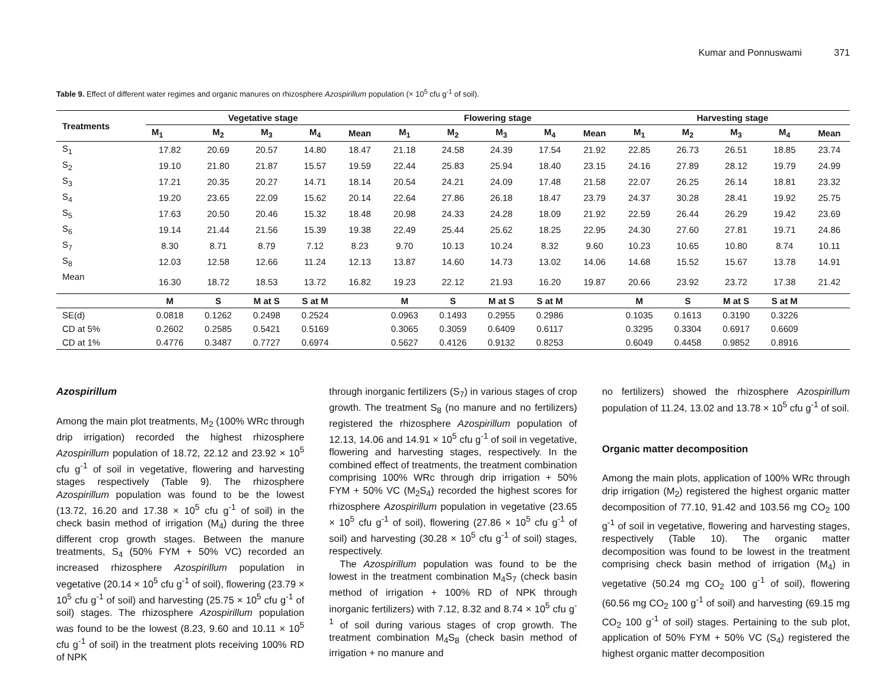Kumar and Ponnuswami 371
Table 9. Effect of different water regimes and organic manures on rhizosphere Azospirillum population (× 10<sup>5</sup> cfu g<sup>-1</sup> of soil).
| Treatments | Vegetative stage | | | | | Flowering stage | | | | | Harvesting stage | | | | |
| --- | --- | --- | --- | --- | --- | --- | --- | --- | --- | --- | --- | --- | --- | --- | --- |
| | M<sub>1</sub> | M<sub>2</sub> | M<sub>3</sub> | M<sub>4</sub> | Mean | M<sub>1</sub> | M<sub>2</sub> | M<sub>3</sub> | M<sub>4</sub> | Mean | M<sub>1</sub> | M<sub>2</sub> | M<sub>3</sub> | M<sub>4</sub> | Mean |
| S<sub>1</sub> | 17.82 | 20.69 | 20.57 | 14.80 | 18.47 | 21.18 | 24.58 | 24.39 | 17.54 | 21.92 | 22.85 | 26.73 | 26.51 | 18.85 | 23.74 |
| S<sub>2</sub> | 19.10 | 21.80 | 21.87 | 15.57 | 19.59 | 22.44 | 25.83 | 25.94 | 18.40 | 23.15 | 24.16 | 27.89 | 28.12 | 19.79 | 24.99 |
| S<sub>3</sub> | 17.21 | 20.35 | 20.27 | 14.71 | 18.14 | 20.54 | 24.21 | 24.09 | 17.48 | 21.58 | 22.07 | 26.25 | 26.14 | 18.81 | 23.32 |
| S<sub>4</sub> | 19.20 | 23.65 | 22.09 | 15.62 | 20.14 | 22.64 | 27.86 | 26.18 | 18.47 | 23.79 | 24.37 | 30.28 | 28.41 | 19.92 | 25.75 |
| S<sub>5</sub> | 17.63 | 20.50 | 20.46 | 15.32 | 18.48 | 20.98 | 24.33 | 24.28 | 18.09 | 21.92 | 22.59 | 26.44 | 26.29 | 19.42 | 23.69 |
| S<sub>6</sub> | 19.14 | 21.44 | 21.56 | 15.39 | 19.38 | 22.49 | 25.44 | 25.62 | 18.25 | 22.95 | 24.30 | 27.60 | 27.81 | 19.71 | 24.86 |
| S<sub>7</sub> | 8.30 | 8.71 | 8.79 | 7.12 | 8.23 | 9.70 | 10.13 | 10.24 | 8.32 | 9.60 | 10.23 | 10.65 | 10.80 | 8.74 | 10.11 |
| S<sub>8</sub> | 12.03 | 12.58 | 12.66 | 11.24 | 12.13 | 13.87 | 14.60 | 14.73 | 13.02 | 14.06 | 14.68 | 15.52 | 15.67 | 13.78 | 14.91 |
| Mean | 16.30 | 18.72 | 18.53 | 13.72 | 16.82 | 19.23 | 22.12 | 21.93 | 16.20 | 19.87 | 20.66 | 23.92 | 23.72 | 17.38 | 21.42 |
| | M | S | M at S | S at M | | M | S | M at S | S at M | | M | S | M at S | S at M | |
| SE(d) | 0.0818 | 0.1262 | 0.2498 | 0.2524 | | 0.0963 | 0.1493 | 0.2955 | 0.2986 | | 0.1035 | 0.1613 | 0.3190 | 0.3226 | |
| CD at 5% | 0.2602 | 0.2585 | 0.5421 | 0.5169 | | 0.3065 | 0.3059 | 0.6409 | 0.6117 | | 0.3295 | 0.3304 | 0.6917 | 0.6609 | |
| CD at 1% | 0.4776 | 0.3487 | 0.7727 | 0.6974 | | 0.5627 | 0.4126 | 0.9132 | 0.8253 | | 0.6049 | 0.4458 | 0.9852 | 0.8916 | |
Azospirillum
Among the main plot treatments, M<sub>2</sub> (100% WRc through drip irrigation) recorded the highest rhizosphere Azospirillum population of 18.72, 22.12 and 23.92 × 10<sup>5</sup> cfu g<sup>-1</sup> of soil in vegetative, flowering and harvesting stages respectively (Table 9). The rhizosphere Azospirillum population was found to be the lowest (13.72, 16.20 and 17.38 × 10<sup>5</sup> cfu g<sup>-1</sup> of soil) in the check basin method of irrigation (M<sub>4</sub>) during the three different crop growth stages. Between the manure treatments, S<sub>4</sub> (50% FYM + 50% VC) recorded an increased rhizosphere Azospirillum population in vegetative (20.14 × 10<sup>5</sup> cfu g<sup>-1</sup> of soil), flowering (23.79 × 10<sup>5</sup> cfu g<sup>-1</sup> of soil) and harvesting (25.75 × 10<sup>5</sup> cfu g<sup>-1</sup> of soil) stages. The rhizosphere Azospirillum population was found to be the lowest (8.23, 9.60 and 10.11 × 10<sup>5</sup> cfu g<sup>-1</sup> of soil) in the treatment plots receiving 100% RD of NPK
through inorganic fertilizers (S<sub>7</sub>) in various stages of crop growth. The treatment S<sub>8</sub> (no manure and no fertilizers) registered the rhizosphere Azospirillum population of 12.13, 14.06 and 14.91 × 10<sup>5</sup> cfu g<sup>-1</sup> of soil in vegetative, flowering and harvesting stages, respectively. In the combined effect of treatments, the treatment combination comprising 100% WRc through drip irrigation + 50% FYM + 50% VC (M<sub>2</sub>S<sub>4</sub>) recorded the highest scores for rhizosphere Azospirillum population in vegetative (23.65 × 10<sup>5</sup> cfu g<sup>-1</sup> of soil), flowering (27.86 × 10<sup>5</sup> cfu g<sup>-1</sup> of soil) and harvesting (30.28 × 10<sup>5</sup> cfu g<sup>-1</sup> of soil) stages, respectively.
The Azospirillum population was found to be the lowest in the treatment combination M<sub>4</sub>S<sub>7</sub> (check basin method of irrigation + 100% RD of NPK through inorganic fertilizers) with 7.12, 8.32 and 8.74 × 10<sup>5</sup> cfu g<sup>-1</sup> of soil during various stages of crop growth. The treatment combination M<sub>4</sub>S<sub>8</sub> (check basin method of irrigation + no manure and
no fertilizers) showed the rhizosphere Azospirillum population of 11.24, 13.02 and 13.78 × 10<sup>5</sup> cfu g<sup>-1</sup> of soil.
Organic matter decomposition
Among the main plots, application of 100% WRc through drip irrigation (M<sub>2</sub>) registered the highest organic matter decomposition of 77.10, 91.42 and 103.56 mg CO<sub>2</sub> 100 g<sup>-1</sup> of soil in vegetative, flowering and harvesting stages, respectively (Table 10). The organic matter decomposition was found to be lowest in the treatment comprising check basin method of irrigation (M<sub>4</sub>) in vegetative (50.24 mg CO<sub>2</sub> 100 g<sup>-1</sup> of soil), flowering (60.56 mg CO<sub>2</sub> 100 g<sup>-1</sup> of soil) and harvesting (69.15 mg CO<sub>2</sub> 100 g<sup>-1</sup> of soil) stages. Pertaining to the sub plot, application of 50% FYM + 50% VC (S<sub>4</sub>) registered the highest organic matter decomposition